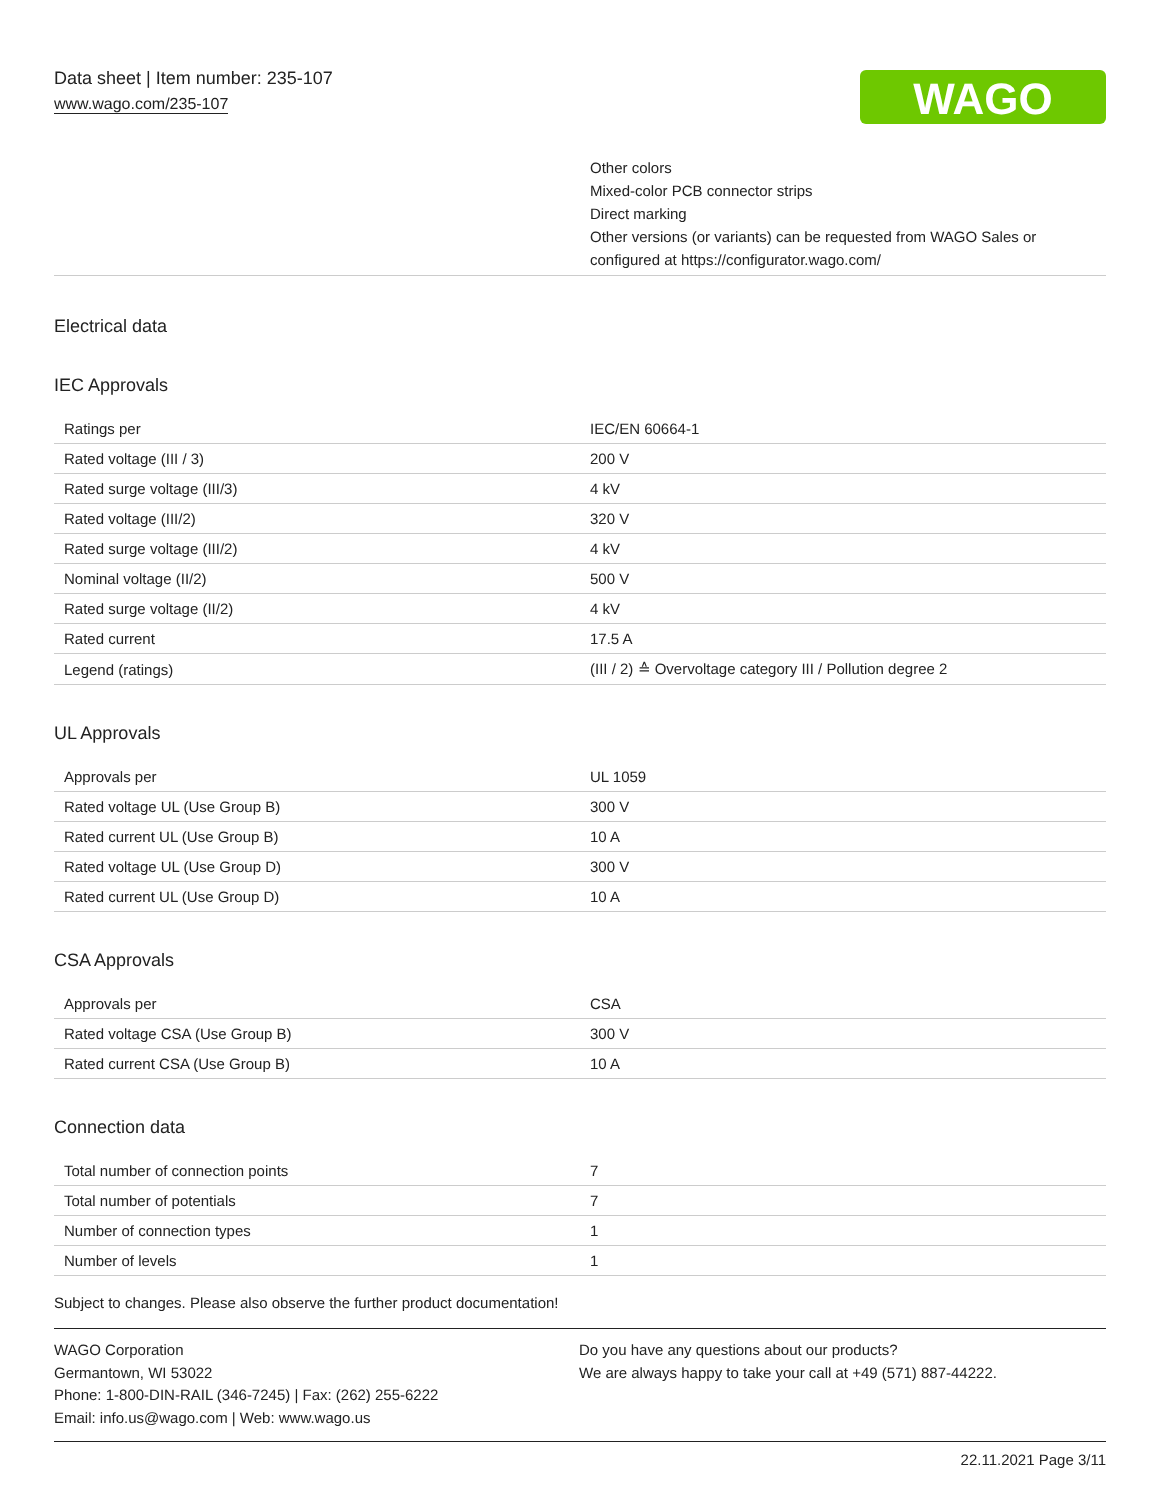Data sheet | Item number: 235-107
www.wago.com/235-107
WAGO
Other colors
Mixed-color PCB connector strips
Direct marking
Other versions (or variants) can be requested from WAGO Sales or
configured at https://configurator.wago.com/
Electrical data
IEC Approvals
| Ratings per | IEC/EN 60664-1 |
| Rated voltage (III / 3) | 200 V |
| Rated surge voltage (III/3) | 4 kV |
| Rated voltage (III/2) | 320 V |
| Rated surge voltage (III/2) | 4 kV |
| Nominal voltage (II/2) | 500 V |
| Rated surge voltage (II/2) | 4 kV |
| Rated current | 17.5 A |
| Legend (ratings) | (III / 2) ≙ Overvoltage category III / Pollution degree 2 |
UL Approvals
| Approvals per | UL 1059 |
| Rated voltage UL (Use Group B) | 300 V |
| Rated current UL (Use Group B) | 10 A |
| Rated voltage UL (Use Group D) | 300 V |
| Rated current UL (Use Group D) | 10 A |
CSA Approvals
| Approvals per | CSA |
| Rated voltage CSA (Use Group B) | 300 V |
| Rated current CSA (Use Group B) | 10 A |
Connection data
| Total number of connection points | 7 |
| Total number of potentials | 7 |
| Number of connection types | 1 |
| Number of levels | 1 |
Subject to changes. Please also observe the further product documentation!
WAGO Corporation
Germantown, WI 53022
Phone: 1-800-DIN-RAIL (346-7245) | Fax: (262) 255-6222
Email: info.us@wago.com | Web: www.wago.us
Do you have any questions about our products?
We are always happy to take your call at +49 (571) 887-44222.
22.11.2021 Page 3/11